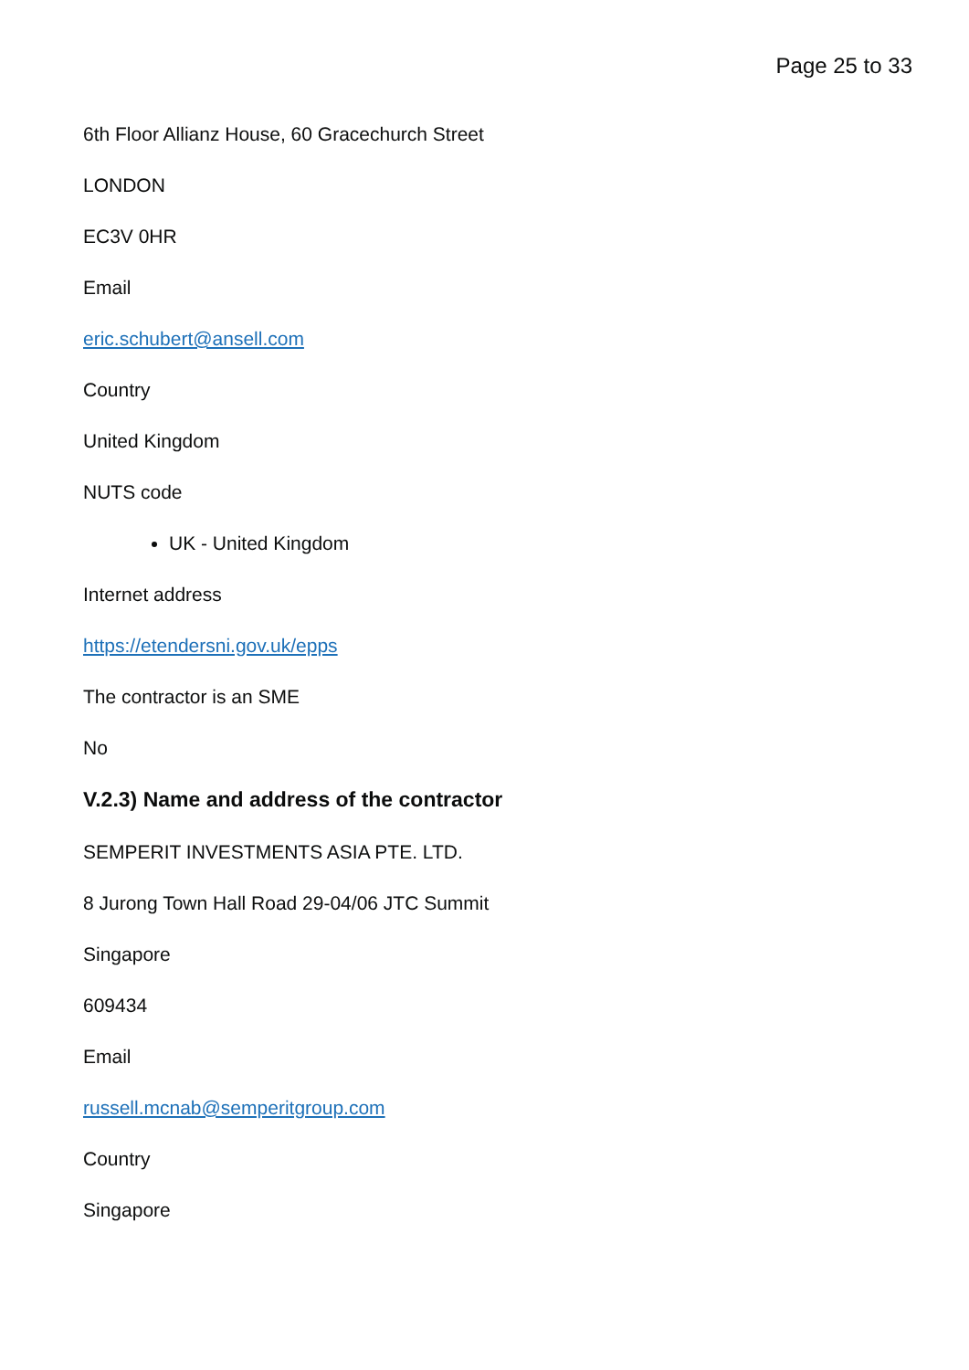Page 25 to 33
6th Floor Allianz House, 60 Gracechurch Street
LONDON
EC3V 0HR
Email
eric.schubert@ansell.com
Country
United Kingdom
NUTS code
UK - United Kingdom
Internet address
https://etendersni.gov.uk/epps
The contractor is an SME
No
V.2.3) Name and address of the contractor
SEMPERIT INVESTMENTS ASIA PTE. LTD.
8 Jurong Town Hall Road 29-04/06 JTC Summit
Singapore
609434
Email
russell.mcnab@semperitgroup.com
Country
Singapore